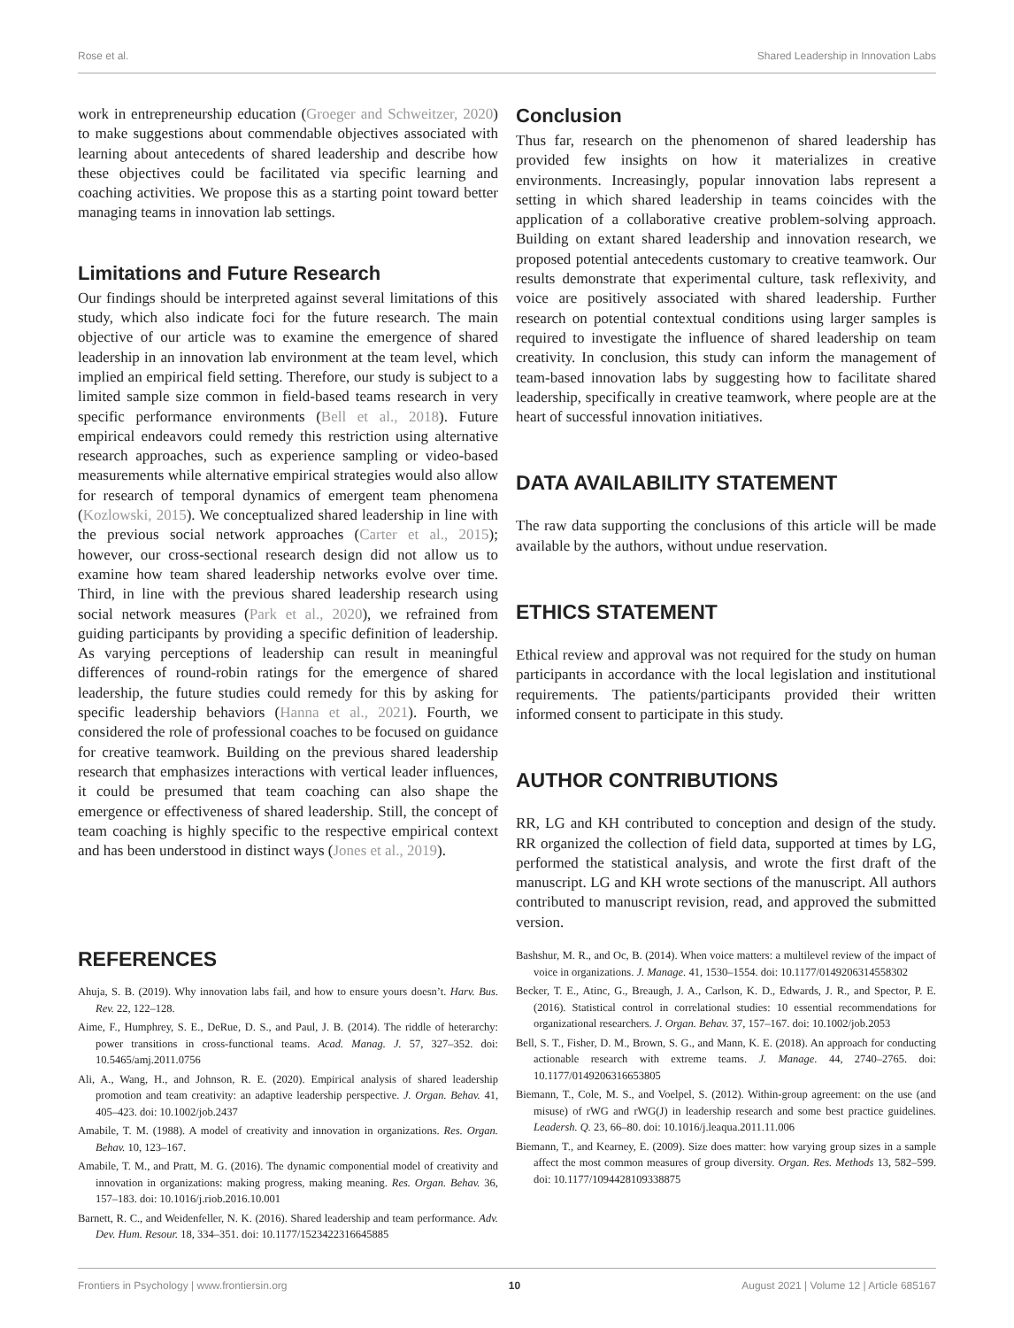Rose et al. Shared Leadership in Innovation Labs
work in entrepreneurship education (Groeger and Schweitzer, 2020) to make suggestions about commendable objectives associated with learning about antecedents of shared leadership and describe how these objectives could be facilitated via specific learning and coaching activities. We propose this as a starting point toward better managing teams in innovation lab settings.
Limitations and Future Research
Our findings should be interpreted against several limitations of this study, which also indicate foci for the future research. The main objective of our article was to examine the emergence of shared leadership in an innovation lab environment at the team level, which implied an empirical field setting. Therefore, our study is subject to a limited sample size common in field-based teams research in very specific performance environments (Bell et al., 2018). Future empirical endeavors could remedy this restriction using alternative research approaches, such as experience sampling or video-based measurements while alternative empirical strategies would also allow for research of temporal dynamics of emergent team phenomena (Kozlowski, 2015). We conceptualized shared leadership in line with the previous social network approaches (Carter et al., 2015); however, our cross-sectional research design did not allow us to examine how team shared leadership networks evolve over time. Third, in line with the previous shared leadership research using social network measures (Park et al., 2020), we refrained from guiding participants by providing a specific definition of leadership. As varying perceptions of leadership can result in meaningful differences of round-robin ratings for the emergence of shared leadership, the future studies could remedy for this by asking for specific leadership behaviors (Hanna et al., 2021). Fourth, we considered the role of professional coaches to be focused on guidance for creative teamwork. Building on the previous shared leadership research that emphasizes interactions with vertical leader influences, it could be presumed that team coaching can also shape the emergence or effectiveness of shared leadership. Still, the concept of team coaching is highly specific to the respective empirical context and has been understood in distinct ways (Jones et al., 2019).
Conclusion
Thus far, research on the phenomenon of shared leadership has provided few insights on how it materializes in creative environments. Increasingly, popular innovation labs represent a setting in which shared leadership in teams coincides with the application of a collaborative creative problem-solving approach. Building on extant shared leadership and innovation research, we proposed potential antecedents customary to creative teamwork. Our results demonstrate that experimental culture, task reflexivity, and voice are positively associated with shared leadership. Further research on potential contextual conditions using larger samples is required to investigate the influence of shared leadership on team creativity. In conclusion, this study can inform the management of team-based innovation labs by suggesting how to facilitate shared leadership, specifically in creative teamwork, where people are at the heart of successful innovation initiatives.
DATA AVAILABILITY STATEMENT
The raw data supporting the conclusions of this article will be made available by the authors, without undue reservation.
ETHICS STATEMENT
Ethical review and approval was not required for the study on human participants in accordance with the local legislation and institutional requirements. The patients/participants provided their written informed consent to participate in this study.
AUTHOR CONTRIBUTIONS
RR, LG and KH contributed to conception and design of the study. RR organized the collection of field data, supported at times by LG, performed the statistical analysis, and wrote the first draft of the manuscript. LG and KH wrote sections of the manuscript. All authors contributed to manuscript revision, read, and approved the submitted version.
REFERENCES
Ahuja, S. B. (2019). Why innovation labs fail, and how to ensure yours doesn’t. Harv. Bus. Rev. 22, 122–128.
Aime, F., Humphrey, S. E., DeRue, D. S., and Paul, J. B. (2014). The riddle of heterarchy: power transitions in cross-functional teams. Acad. Manag. J. 57, 327–352. doi: 10.5465/amj.2011.0756
Ali, A., Wang, H., and Johnson, R. E. (2020). Empirical analysis of shared leadership promotion and team creativity: an adaptive leadership perspective. J. Organ. Behav. 41, 405–423. doi: 10.1002/job.2437
Amabile, T. M. (1988). A model of creativity and innovation in organizations. Res. Organ. Behav. 10, 123–167.
Amabile, T. M., and Pratt, M. G. (2016). The dynamic componential model of creativity and innovation in organizations: making progress, making meaning. Res. Organ. Behav. 36, 157–183. doi: 10.1016/j.riob.2016.10.001
Barnett, R. C., and Weidenfeller, N. K. (2016). Shared leadership and team performance. Adv. Dev. Hum. Resour. 18, 334–351. doi: 10.1177/1523422316645885
Bashshur, M. R., and Oc, B. (2014). When voice matters: a multilevel review of the impact of voice in organizations. J. Manage. 41, 1530–1554. doi: 10.1177/0149206314558302
Becker, T. E., Atinc, G., Breaugh, J. A., Carlson, K. D., Edwards, J. R., and Spector, P. E. (2016). Statistical control in correlational studies: 10 essential recommendations for organizational researchers. J. Organ. Behav. 37, 157–167. doi: 10.1002/job.2053
Bell, S. T., Fisher, D. M., Brown, S. G., and Mann, K. E. (2018). An approach for conducting actionable research with extreme teams. J. Manage. 44, 2740–2765. doi: 10.1177/0149206316653805
Biemann, T., Cole, M. S., and Voelpel, S. (2012). Within-group agreement: on the use (and misuse) of rWG and rWG(J) in leadership research and some best practice guidelines. Leadersh. Q. 23, 66–80. doi: 10.1016/j.leaqua.2011.11.006
Biemann, T., and Kearney, E. (2009). Size does matter: how varying group sizes in a sample affect the most common measures of group diversity. Organ. Res. Methods 13, 582–599. doi: 10.1177/1094428109338875
Frontiers in Psychology | www.frontiersin.org 10 August 2021 | Volume 12 | Article 685167